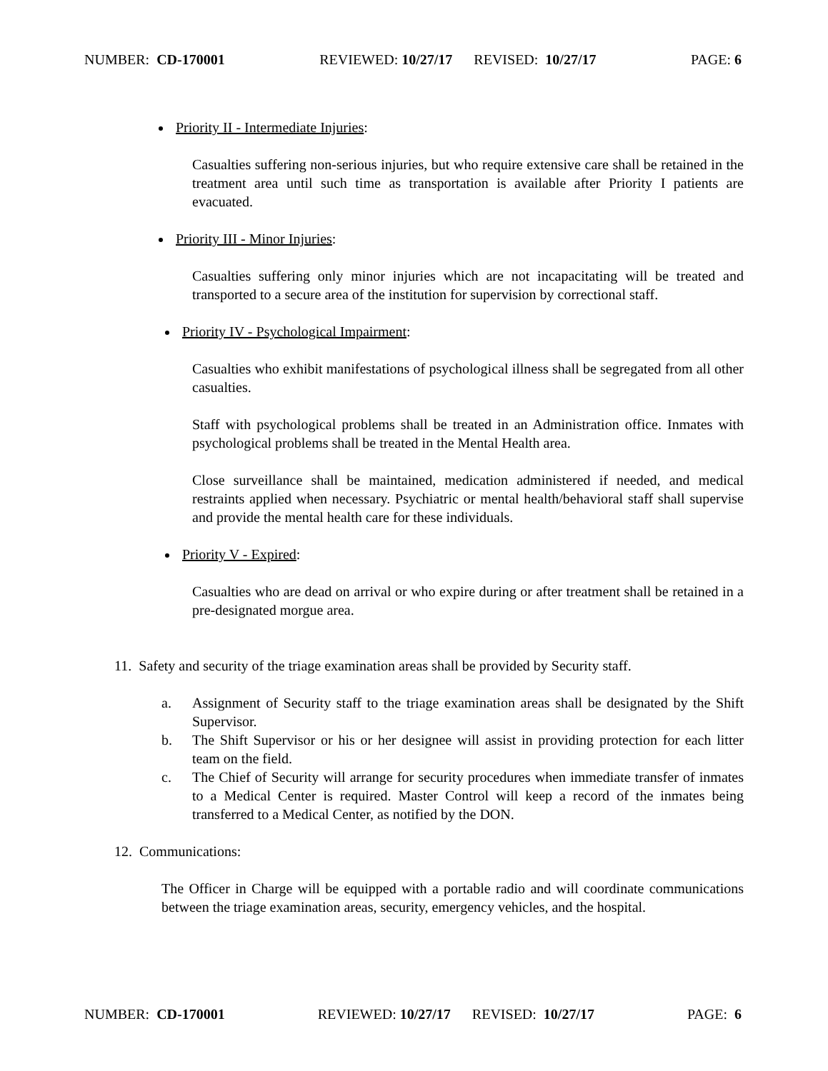NUMBER: CD-170001 REVIEWED: 10/27/17 REVISED: 10/27/17 PAGE: 6
Priority II - Intermediate Injuries:
Casualties suffering non-serious injuries, but who require extensive care shall be retained in the treatment area until such time as transportation is available after Priority I patients are evacuated.
Priority III - Minor Injuries:
Casualties suffering only minor injuries which are not incapacitating will be treated and transported to a secure area of the institution for supervision by correctional staff.
Priority IV - Psychological Impairment:
Casualties who exhibit manifestations of psychological illness shall be segregated from all other casualties.
Staff with psychological problems shall be treated in an Administration office. Inmates with psychological problems shall be treated in the Mental Health area.
Close surveillance shall be maintained, medication administered if needed, and medical restraints applied when necessary. Psychiatric or mental health/behavioral staff shall supervise and provide the mental health care for these individuals.
Priority V - Expired:
Casualties who are dead on arrival or who expire during or after treatment shall be retained in a pre-designated morgue area.
11. Safety and security of the triage examination areas shall be provided by Security staff.
a. Assignment of Security staff to the triage examination areas shall be designated by the Shift Supervisor.
b. The Shift Supervisor or his or her designee will assist in providing protection for each litter team on the field.
c. The Chief of Security will arrange for security procedures when immediate transfer of inmates to a Medical Center is required. Master Control will keep a record of the inmates being transferred to a Medical Center, as notified by the DON.
12. Communications:
The Officer in Charge will be equipped with a portable radio and will coordinate communications between the triage examination areas, security, emergency vehicles, and the hospital.
NUMBER: CD-170001 REVIEWED: 10/27/17 REVISED: 10/27/17 PAGE: 6